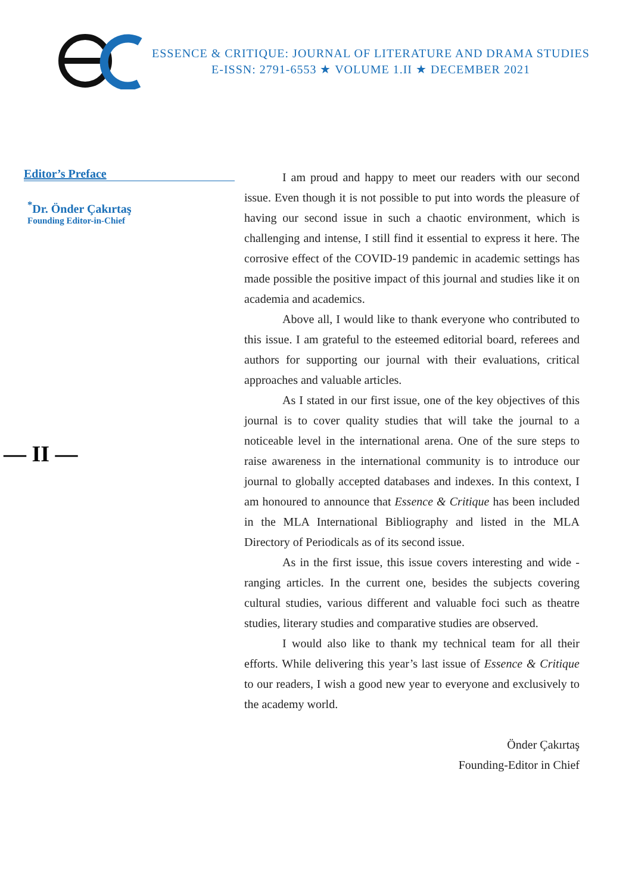ESSENCE & CRITIQUE: JOURNAL OF LITERATURE AND DRAMA STUDIES
E-ISSN: 2791-6553 ★ VOLUME 1.II ★ DECEMBER 2021
Editor’s Preface
<sup>*</sup> Dr. Önder Çakırtaş
Founding Editor-in-Chief
— II —
I am proud and happy to meet our readers with our second issue. Even though it is not possible to put into words the pleasure of having our second issue in such a chaotic environment, which is challenging and intense, I still find it essential to express it here. The corrosive effect of the COVID-19 pandemic in academic settings has made possible the positive impact of this journal and studies like it on academia and academics.
Above all, I would like to thank everyone who contributed to this issue. I am grateful to the esteemed editorial board, referees and authors for supporting our journal with their evaluations, critical approaches and valuable articles.
As I stated in our first issue, one of the key objectives of this journal is to cover quality studies that will take the journal to a noticeable level in the international arena. One of the sure steps to raise awareness in the international community is to introduce our journal to globally accepted databases and indexes. In this context, I am honoured to announce that Essence & Critique has been included in the MLA International Bibliography and listed in the MLA Directory of Periodicals as of its second issue.
As in the first issue, this issue covers interesting and wide -ranging articles. In the current one, besides the subjects covering cultural studies, various different and valuable foci such as theatre studies, literary studies and comparative studies are observed.
I would also like to thank my technical team for all their efforts. While delivering this year’s last issue of Essence & Critique to our readers, I wish a good new year to everyone and exclusively to the academy world.
Önder Çakırtaş
Founding-Editor in Chief